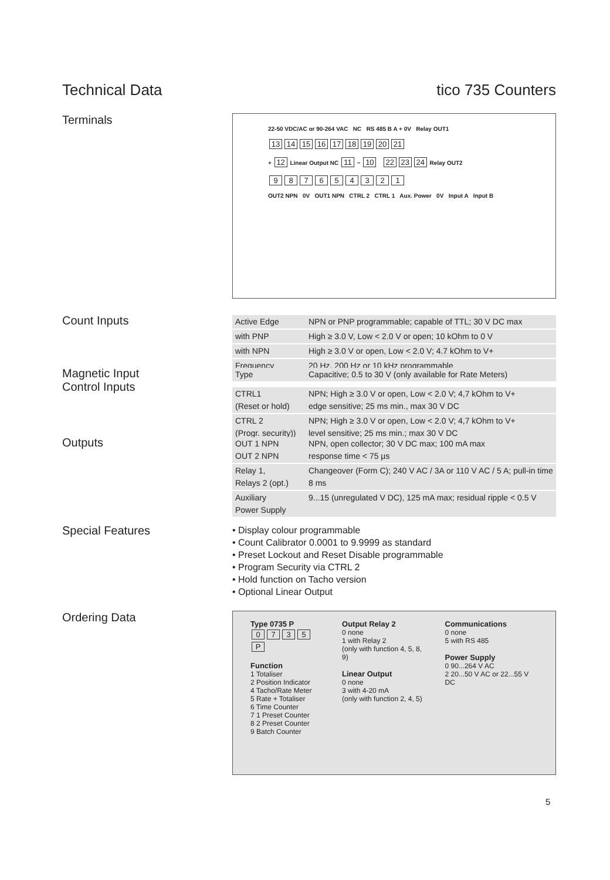Technical Data tico 735 Counters
Terminals
22-50 VDC/AC or 90-264 VAC NC RS 485 B A + 0V Relay OUT1
13 14 15 16 17 18 19 20 21
+ 12 Linear Output NC 11 − 10 22 23 24 Relay OUT2
987654321
OUT2 NPN 0V OUT1 NPN CTRL 2 CTRL 1 Aux. Power 0V Input A Input B
Count Inputs
| Active Edge | NPN or PNP programmable; capable of TTL; 30 V DC max |
| with PNP | High ≥ 3.0 V, Low < 2.0 V or open; 10 kOhm to 0 V |
| with NPN | High ≥ 3.0 V or open, Low < 2.0 V; 4.7 kOhm to V+ |
| Frequency | 20 Hz, 200 Hz or 10 kHz programmable |
Magnetic Input
Control Inputs
| Type | Capacitive; 0.5 to 30 V (only available for Rate Meters) |
| CTRL1 (Reset or hold) | NPN; High ≥ 3.0 V or open, Low < 2.0 V; 4,7 kOhm to V+ edge sensitive; 25 ms min., max 30 V DC |
| CTRL 2 (Progr. security)) | NPN; High ≥ 3.0 V or open, Low < 2.0 V; 4,7 kOhm to V+ level sensitive; 25 ms min.; max 30 V DC |
Outputs
| OUT 1 NPN OUT 2 NPN | NPN, open collector; 30 V DC max; 100 mA max response time < 75 µs |
| Relay 1, Relays 2 (opt.) | Changeover (Form C); 240 V AC / 3A or 110 V AC / 5 A; pull-in time 8 ms |
| Auxiliary Power Supply | 9...15 (unregulated V DC), 125 mA max; residual ripple < 0.5 V |
Special Features
• Display colour programmable
• Count Calibrator 0.0001 to 9.9999 as standard
• Preset Lockout and Reset Disable programmable
• Program Security via CTRL 2
• Hold function on Tacho version
• Optional Linear Output
Ordering Data
Type 0735 P
0735 P
Function
1 Totaliser
2 Position Indicator
4 Tacho/Rate Meter
5 Rate + Totaliser
6 Time Counter
7 1 Preset Counter
8 2 Preset Counter
9 Batch Counter
Output Relay 2
0 none
1 with Relay 2
(only with function 4, 5, 8, 9)
Linear Output
0 none
3 with 4-20 mA
(only with function 2, 4, 5)
Communications
0 none
5 with RS 485
Power Supply
0 90...264 V AC
2 20...50 V AC or 22...55 V DC
5